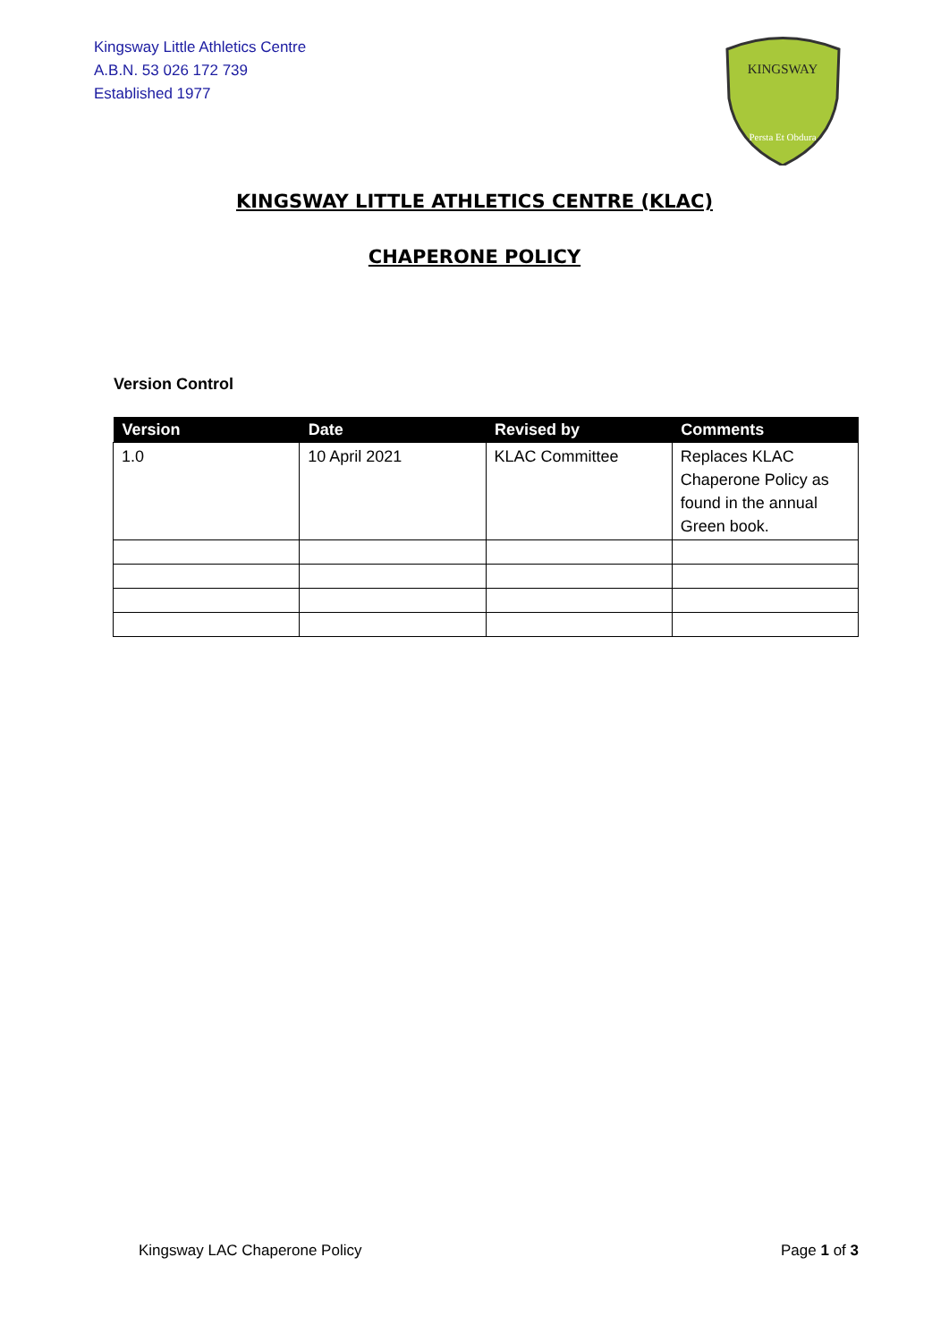Kingsway Little Athletics Centre
A.B.N. 53 026 172 739
Established 1977
KINGSWAY
Persta Et Obdura
KINGSWAY LITTLE ATHLETICS CENTRE (KLAC)
CHAPERONE POLICY
Version Control
| Version | Date | Revised by | Comments |
| --- | --- | --- | --- |
| 1.0 | 10 April 2021 | KLAC Committee | Replaces KLAC Chaperone Policy as found in the annual Green book. |
Kingsway LAC Chaperone Policy Page 1 of 3